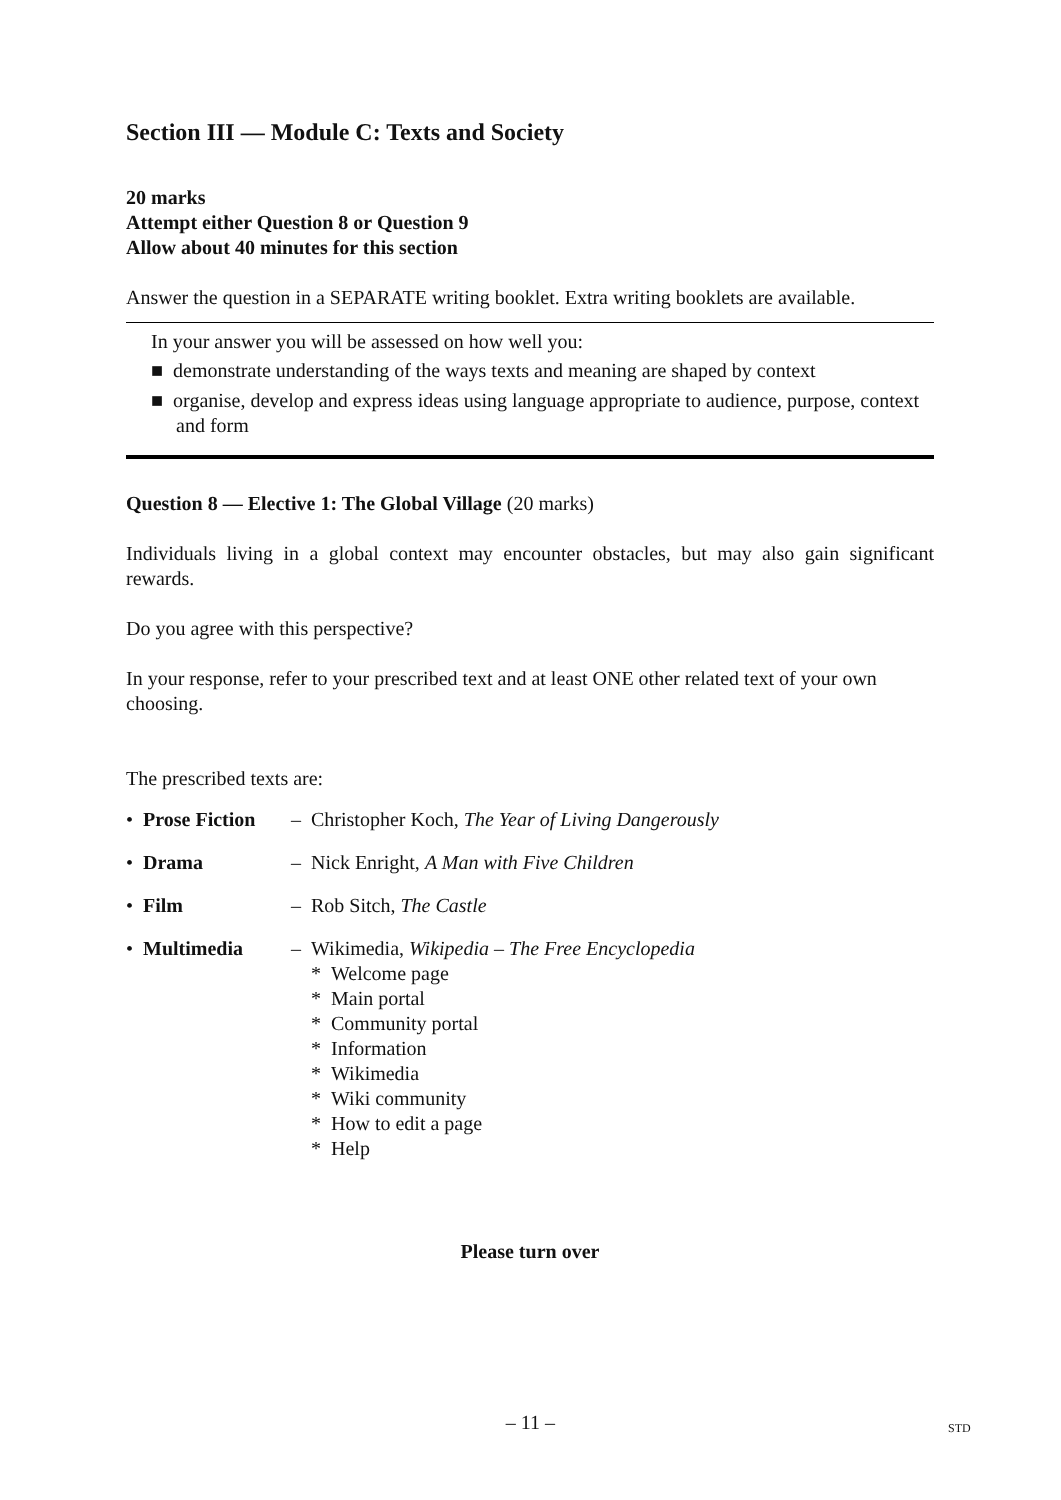Section III — Module C: Texts and Society
20 marks
Attempt either Question 8 or Question 9
Allow about 40 minutes for this section
Answer the question in a SEPARATE writing booklet. Extra writing booklets are available.
In your answer you will be assessed on how well you:
■ demonstrate understanding of the ways texts and meaning are shaped by context
■ organise, develop and express ideas using language appropriate to audience, purpose, context and form
Question 8 — Elective 1: The Global Village (20 marks)
Individuals living in a global context may encounter obstacles, but may also gain significant rewards.
Do you agree with this perspective?
In your response, refer to your prescribed text and at least ONE other related text of your own choosing.
The prescribed texts are:
| • Prose Fiction | – Christopher Koch, The Year of Living Dangerously |
| • Drama | – Nick Enright, A Man with Five Children |
| • Film | – Rob Sitch, The Castle |
| • Multimedia | – Wikimedia, Wikipedia – The Free Encyclopedia * Welcome page * Main portal * Community portal * Information * Wikimedia * Wiki community * How to edit a page * Help |
Please turn over
– 11 – STD